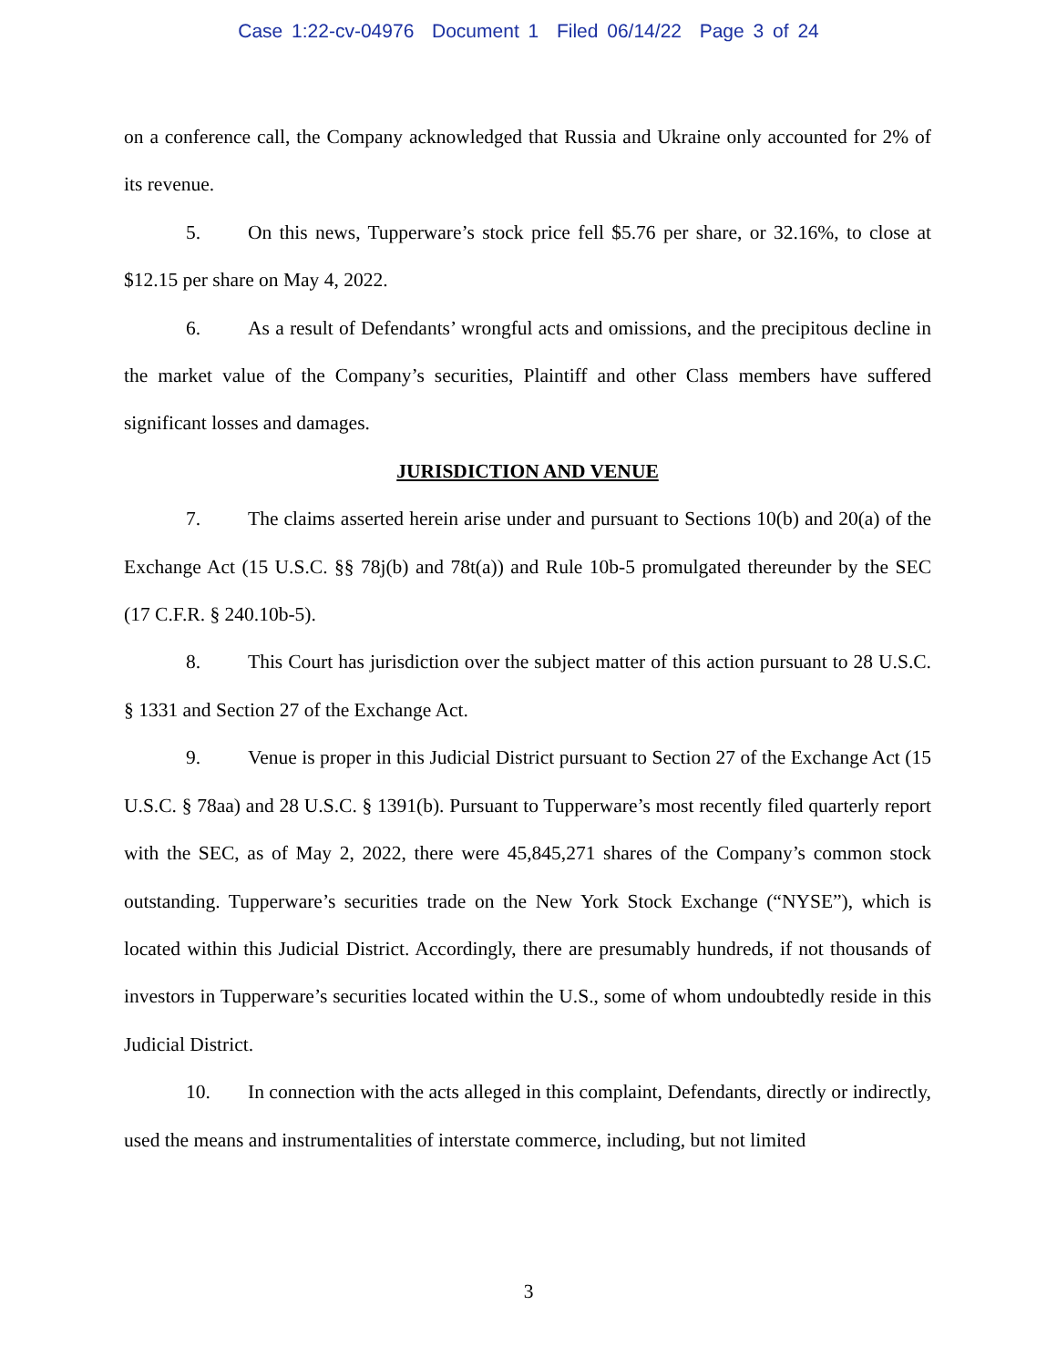Case 1:22-cv-04976 Document 1 Filed 06/14/22 Page 3 of 24
on a conference call, the Company acknowledged that Russia and Ukraine only accounted for 2% of its revenue.
5. On this news, Tupperware’s stock price fell $5.76 per share, or 32.16%, to close at $12.15 per share on May 4, 2022.
6. As a result of Defendants’ wrongful acts and omissions, and the precipitous decline in the market value of the Company’s securities, Plaintiff and other Class members have suffered significant losses and damages.
JURISDICTION AND VENUE
7. The claims asserted herein arise under and pursuant to Sections 10(b) and 20(a) of the Exchange Act (15 U.S.C. §§ 78j(b) and 78t(a)) and Rule 10b-5 promulgated thereunder by the SEC (17 C.F.R. § 240.10b-5).
8. This Court has jurisdiction over the subject matter of this action pursuant to 28 U.S.C. § 1331 and Section 27 of the Exchange Act.
9. Venue is proper in this Judicial District pursuant to Section 27 of the Exchange Act (15 U.S.C. § 78aa) and 28 U.S.C. § 1391(b). Pursuant to Tupperware’s most recently filed quarterly report with the SEC, as of May 2, 2022, there were 45,845,271 shares of the Company’s common stock outstanding. Tupperware’s securities trade on the New York Stock Exchange (“NYSE”), which is located within this Judicial District. Accordingly, there are presumably hundreds, if not thousands of investors in Tupperware’s securities located within the U.S., some of whom undoubtedly reside in this Judicial District.
10. In connection with the acts alleged in this complaint, Defendants, directly or indirectly, used the means and instrumentalities of interstate commerce, including, but not limited
3